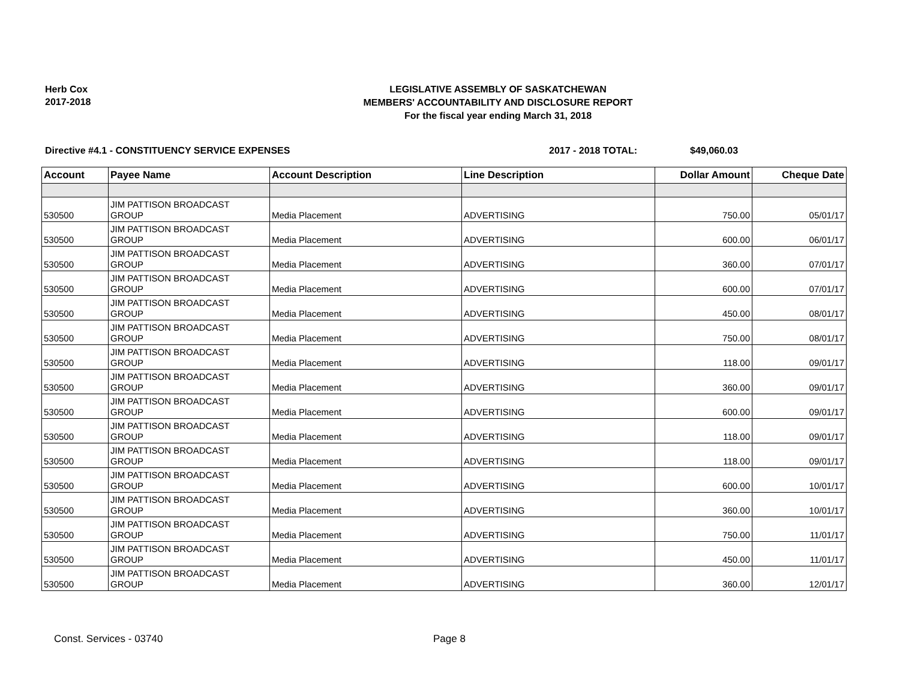Herb Cox
2017-2018
LEGISLATIVE ASSEMBLY OF SASKATCHEWAN
MEMBERS' ACCOUNTABILITY AND DISCLOSURE REPORT
For the fiscal year ending March 31, 2018
Directive #4.1 - CONSTITUENCY SERVICE EXPENSES 2017 - 2018 TOTAL: $49,060.03
| Account | Payee Name | Account Description | Line Description | Dollar Amount | Cheque Date |
| --- | --- | --- | --- | --- | --- |
| 530500 | JIM PATTISON BROADCAST GROUP | Media Placement | ADVERTISING | 750.00 | 05/01/17 |
| 530500 | JIM PATTISON BROADCAST GROUP | Media Placement | ADVERTISING | 600.00 | 06/01/17 |
| 530500 | JIM PATTISON BROADCAST GROUP | Media Placement | ADVERTISING | 360.00 | 07/01/17 |
| 530500 | JIM PATTISON BROADCAST GROUP | Media Placement | ADVERTISING | 600.00 | 07/01/17 |
| 530500 | JIM PATTISON BROADCAST GROUP | Media Placement | ADVERTISING | 450.00 | 08/01/17 |
| 530500 | JIM PATTISON BROADCAST GROUP | Media Placement | ADVERTISING | 750.00 | 08/01/17 |
| 530500 | JIM PATTISON BROADCAST GROUP | Media Placement | ADVERTISING | 118.00 | 09/01/17 |
| 530500 | JIM PATTISON BROADCAST GROUP | Media Placement | ADVERTISING | 360.00 | 09/01/17 |
| 530500 | JIM PATTISON BROADCAST GROUP | Media Placement | ADVERTISING | 600.00 | 09/01/17 |
| 530500 | JIM PATTISON BROADCAST GROUP | Media Placement | ADVERTISING | 118.00 | 09/01/17 |
| 530500 | JIM PATTISON BROADCAST GROUP | Media Placement | ADVERTISING | 118.00 | 09/01/17 |
| 530500 | JIM PATTISON BROADCAST GROUP | Media Placement | ADVERTISING | 600.00 | 10/01/17 |
| 530500 | JIM PATTISON BROADCAST GROUP | Media Placement | ADVERTISING | 360.00 | 10/01/17 |
| 530500 | JIM PATTISON BROADCAST GROUP | Media Placement | ADVERTISING | 750.00 | 11/01/17 |
| 530500 | JIM PATTISON BROADCAST GROUP | Media Placement | ADVERTISING | 450.00 | 11/01/17 |
| 530500 | JIM PATTISON BROADCAST GROUP | Media Placement | ADVERTISING | 360.00 | 12/01/17 |
Const. Services - 03740 Page 8